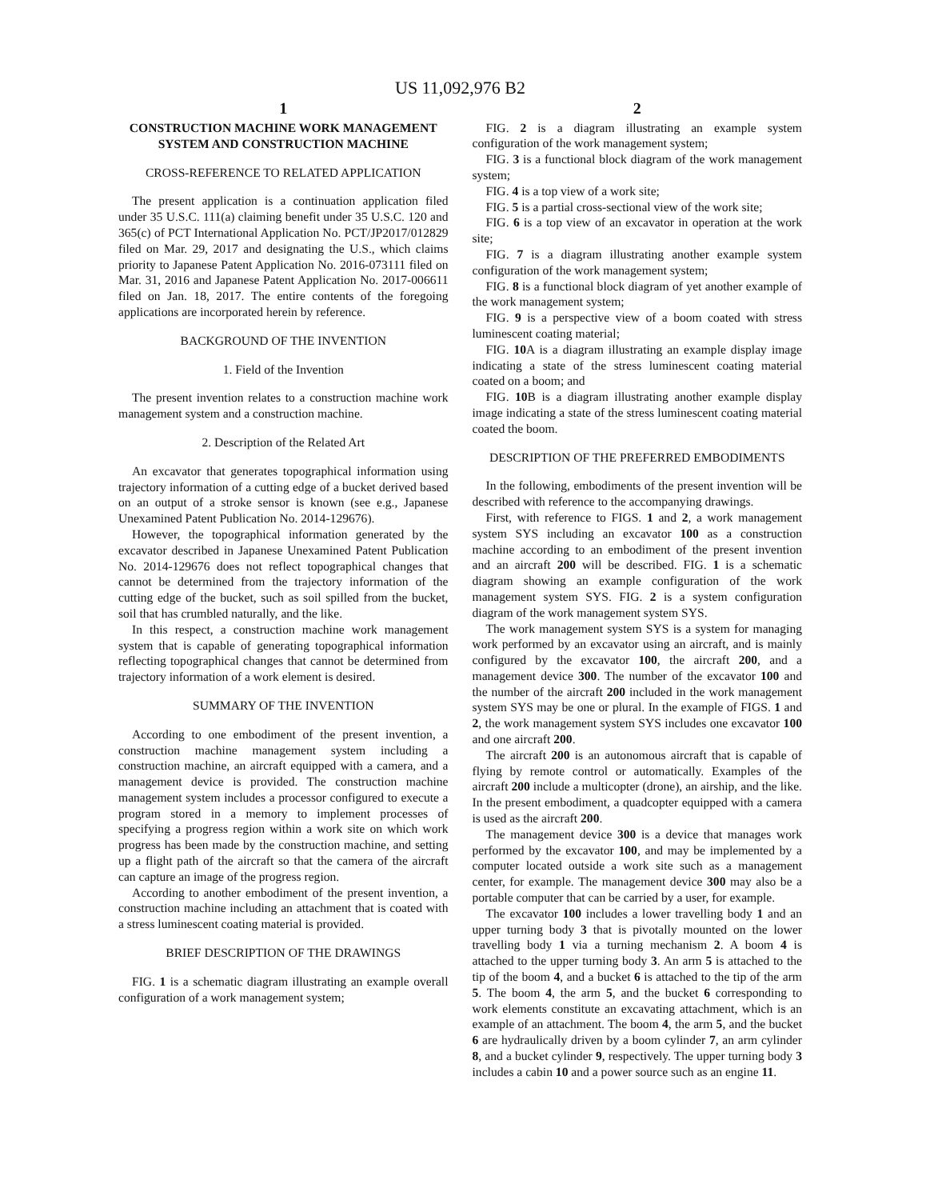US 11,092,976 B2
1
CONSTRUCTION MACHINE WORK MANAGEMENT SYSTEM AND CONSTRUCTION MACHINE
CROSS-REFERENCE TO RELATED APPLICATION
The present application is a continuation application filed under 35 U.S.C. 111(a) claiming benefit under 35 U.S.C. 120 and 365(c) of PCT International Application No. PCT/JP2017/012829 filed on Mar. 29, 2017 and designating the U.S., which claims priority to Japanese Patent Application No. 2016-073111 filed on Mar. 31, 2016 and Japanese Patent Application No. 2017-006611 filed on Jan. 18, 2017. The entire contents of the foregoing applications are incorporated herein by reference.
BACKGROUND OF THE INVENTION
1. Field of the Invention
The present invention relates to a construction machine work management system and a construction machine.
2. Description of the Related Art
An excavator that generates topographical information using trajectory information of a cutting edge of a bucket derived based on an output of a stroke sensor is known (see e.g., Japanese Unexamined Patent Publication No. 2014-129676).
However, the topographical information generated by the excavator described in Japanese Unexamined Patent Publication No. 2014-129676 does not reflect topographical changes that cannot be determined from the trajectory information of the cutting edge of the bucket, such as soil spilled from the bucket, soil that has crumbled naturally, and the like.
In this respect, a construction machine work management system that is capable of generating topographical information reflecting topographical changes that cannot be determined from trajectory information of a work element is desired.
SUMMARY OF THE INVENTION
According to one embodiment of the present invention, a construction machine management system including a construction machine, an aircraft equipped with a camera, and a management device is provided. The construction machine management system includes a processor configured to execute a program stored in a memory to implement processes of specifying a progress region within a work site on which work progress has been made by the construction machine, and setting up a flight path of the aircraft so that the camera of the aircraft can capture an image of the progress region.
According to another embodiment of the present invention, a construction machine including an attachment that is coated with a stress luminescent coating material is provided.
BRIEF DESCRIPTION OF THE DRAWINGS
FIG. 1 is a schematic diagram illustrating an example overall configuration of a work management system;
2
FIG. 2 is a diagram illustrating an example system configuration of the work management system;
FIG. 3 is a functional block diagram of the work management system;
FIG. 4 is a top view of a work site;
FIG. 5 is a partial cross-sectional view of the work site;
FIG. 6 is a top view of an excavator in operation at the work site;
FIG. 7 is a diagram illustrating another example system configuration of the work management system;
FIG. 8 is a functional block diagram of yet another example of the work management system;
FIG. 9 is a perspective view of a boom coated with stress luminescent coating material;
FIG. 10 A is a diagram illustrating an example display image indicating a state of the stress luminescent coating material coated on a boom; and
FIG. 10 B is a diagram illustrating another example display image indicating a state of the stress luminescent coating material coated the boom.
DESCRIPTION OF THE PREFERRED EMBODIMENTS
In the following, embodiments of the present invention will be described with reference to the accompanying drawings.
First, with reference to FIGS. 1 and 2, a work management system SYS including an excavator 100 as a construction machine according to an embodiment of the present invention and an aircraft 200 will be described. FIG. 1 is a schematic diagram showing an example configuration of the work management system SYS. FIG. 2 is a system configuration diagram of the work management system SYS.
The work management system SYS is a system for managing work performed by an excavator using an aircraft, and is mainly configured by the excavator 100, the aircraft 200, and a management device 300. The number of the excavator 100 and the number of the aircraft 200 included in the work management system SYS may be one or plural. In the example of FIGS. 1 and 2, the work management system SYS includes one excavator 100 and one aircraft 200.
The aircraft 200 is an autonomous aircraft that is capable of flying by remote control or automatically. Examples of the aircraft 200 include a multicopter (drone), an airship, and the like. In the present embodiment, a quadcopter equipped with a camera is used as the aircraft 200.
The management device 300 is a device that manages work performed by the excavator 100, and may be implemented by a computer located outside a work site such as a management center, for example. The management device 300 may also be a portable computer that can be carried by a user, for example.
The excavator 100 includes a lower travelling body 1 and an upper turning body 3 that is pivotally mounted on the lower travelling body 1 via a turning mechanism 2. A boom 4 is attached to the upper turning body 3. An arm 5 is attached to the tip of the boom 4, and a bucket 6 is attached to the tip of the arm 5. The boom 4, the arm 5, and the bucket 6 corresponding to work elements constitute an excavating attachment, which is an example of an attachment. The boom 4, the arm 5, and the bucket 6 are hydraulically driven by a boom cylinder 7, an arm cylinder 8, and a bucket cylinder 9, respectively. The upper turning body 3 includes a cabin 10 and a power source such as an engine 11.